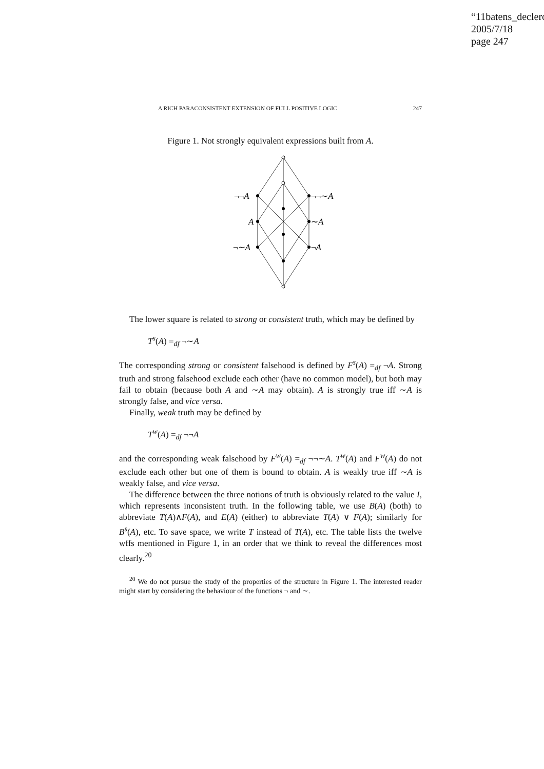“11batens_declerc
2005/7/18
page 247
A RICH PARACONSISTENT EXTENSION OF FULL POSITIVE LOGIC 247
Figure 1. Not strongly equivalent expressions built from A.
¬¬A
¬¬∼A
A
∼A
¬∼A
¬A
The lower square is related to strong or consistent truth, which may be defined by
T<sup>s</sup>(A) =<sub>df</sub> ¬∼A
The corresponding strong or consistent falsehood is defined by F<sup>s</sup>(A) =<sub>df</sub> ¬A. Strong truth and strong falsehood exclude each other (have no common model), but both may fail to obtain (because both A and ∼A may obtain). A is strongly true iff ∼A is strongly false, and vice versa.
Finally, weak truth may be defined by
T<sup>w</sup>(A) =<sub>df</sub> ¬¬A
and the corresponding weak falsehood by F<sup>w</sup>(A) =<sub>df</sub> ¬¬∼A. T<sup>w</sup>(A) and F<sup>w</sup>(A) do not exclude each other but one of them is bound to obtain. A is weakly true iff ∼A is weakly false, and vice versa.
The difference between the three notions of truth is obviously related to the value I, which represents inconsistent truth. In the following table, we use B(A) (both) to abbreviate T(A)∧F(A), and E(A) (either) to abbreviate T(A) ∨ F(A); similarly for B<sup>s</sup>(A), etc. To save space, we write T instead of T(A), etc. The table lists the twelve wffs mentioned in Figure 1, in an order that we think to reveal the differences most clearly.<sup>20</sup>
<sup>20</sup> We do not pursue the study of the properties of the structure in Figure 1. The interested reader might start by considering the behaviour of the functions ¬ and ∼.